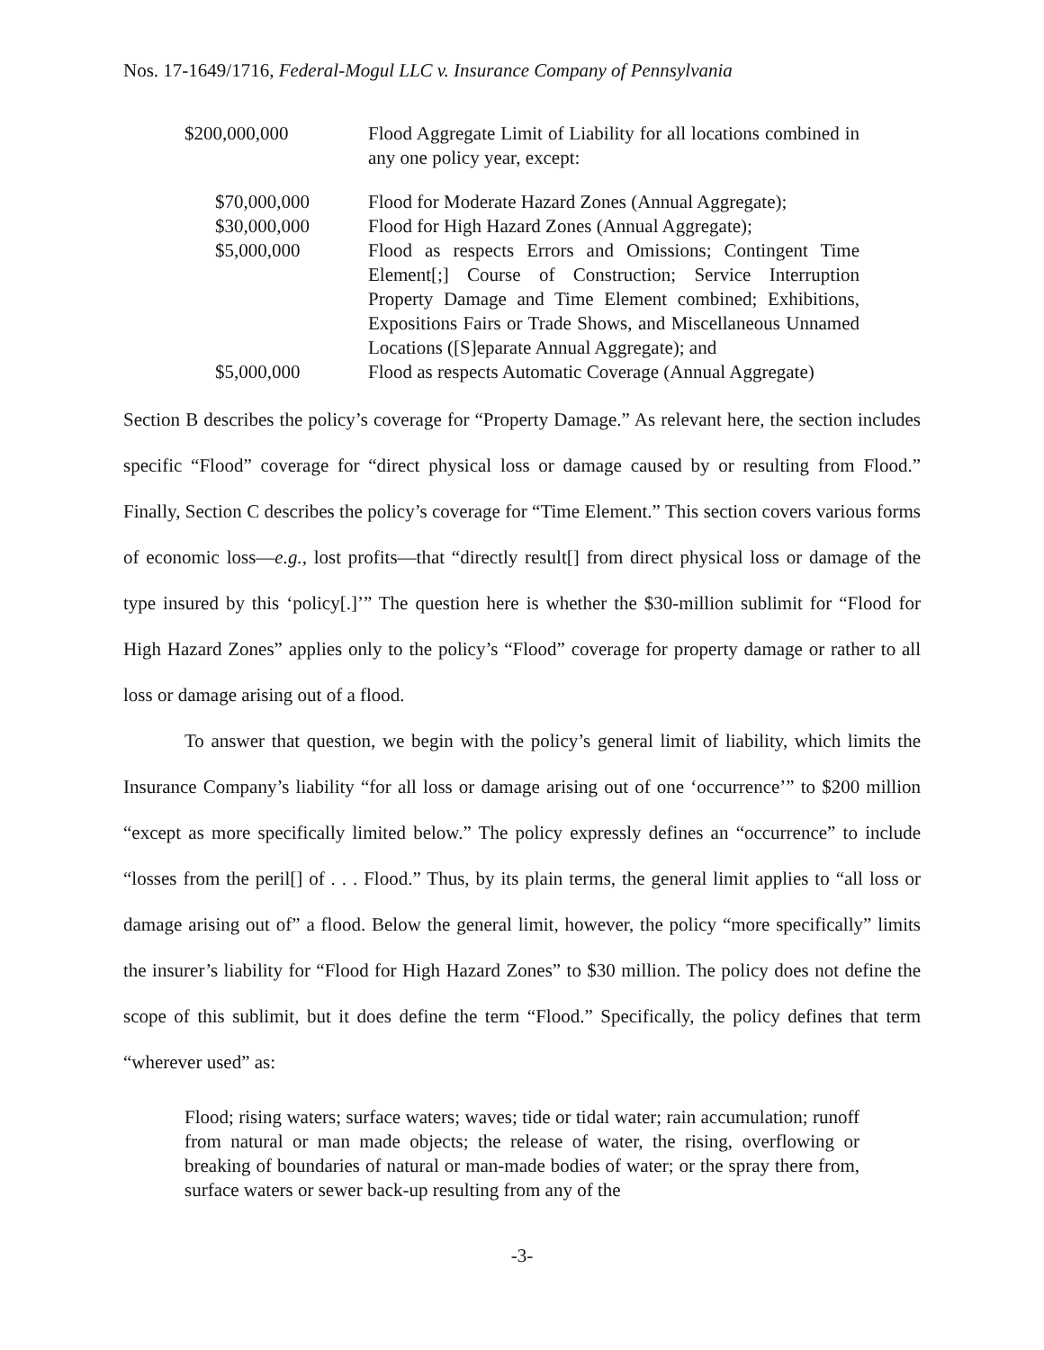Nos. 17-1649/1716, Federal-Mogul LLC v. Insurance Company of Pennsylvania
| $200,000,000 | Flood Aggregate Limit of Liability for all locations combined in any one policy year, except: |
| $70,000,000 | Flood for Moderate Hazard Zones (Annual Aggregate); |
| $30,000,000 | Flood for High Hazard Zones (Annual Aggregate); |
| $5,000,000 | Flood as respects Errors and Omissions; Contingent Time Element[;] Course of Construction; Service Interruption Property Damage and Time Element combined; Exhibitions, Expositions Fairs or Trade Shows, and Miscellaneous Unnamed Locations ([S]eparate Annual Aggregate); and |
| $5,000,000 | Flood as respects Automatic Coverage (Annual Aggregate) |
Section B describes the policy’s coverage for “Property Damage.” As relevant here, the section includes specific “Flood” coverage for “direct physical loss or damage caused by or resulting from Flood.” Finally, Section C describes the policy’s coverage for “Time Element.” This section covers various forms of economic loss—e.g., lost profits—that “directly result[] from direct physical loss or damage of the type insured by this ‘policy[.]’” The question here is whether the $30-million sublimit for “Flood for High Hazard Zones” applies only to the policy’s “Flood” coverage for property damage or rather to all loss or damage arising out of a flood.
To answer that question, we begin with the policy’s general limit of liability, which limits the Insurance Company’s liability “for all loss or damage arising out of one ‘occurrence’” to $200 million “except as more specifically limited below.” The policy expressly defines an “occurrence” to include “losses from the peril[] of . . . Flood.” Thus, by its plain terms, the general limit applies to “all loss or damage arising out of” a flood. Below the general limit, however, the policy “more specifically” limits the insurer’s liability for “Flood for High Hazard Zones” to $30 million. The policy does not define the scope of this sublimit, but it does define the term “Flood.” Specifically, the policy defines that term “wherever used” as:
Flood; rising waters; surface waters; waves; tide or tidal water; rain accumulation; runoff from natural or man made objects; the release of water, the rising, overflowing or breaking of boundaries of natural or man-made bodies of water; or the spray there from, surface waters or sewer back-up resulting from any of the
-3-